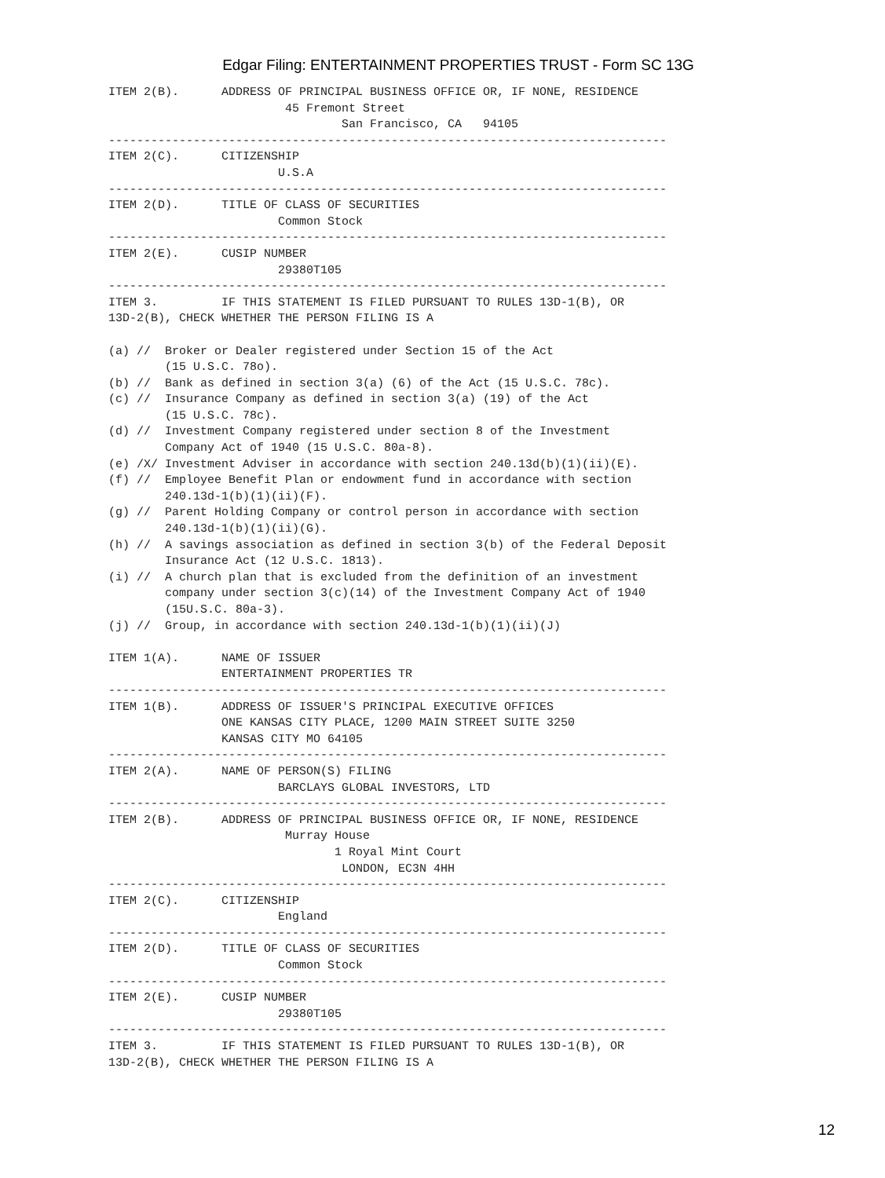Edgar Filing: ENTERTAINMENT PROPERTIES TRUST - Form SC 13G
ITEM 2(B).      ADDRESS OF PRINCIPAL BUSINESS OFFICE OR, IF NONE, RESIDENCE
                         45 Fremont Street
                                 San Francisco, CA   94105
-------------------------------------------------------------------------------
ITEM 2(C).      CITIZENSHIP
                        U.S.A
-------------------------------------------------------------------------------
ITEM 2(D).      TITLE OF CLASS OF SECURITIES
                        Common Stock
-------------------------------------------------------------------------------
ITEM 2(E).      CUSIP NUMBER
                        29380T105
-------------------------------------------------------------------------------
ITEM 3.         IF THIS STATEMENT IS FILED PURSUANT TO RULES 13D-1(B), OR
13D-2(B), CHECK WHETHER THE PERSON FILING IS A

(a) //  Broker or Dealer registered under Section 15 of the Act
        (15 U.S.C. 78o).
(b) //  Bank as defined in section 3(a) (6) of the Act (15 U.S.C. 78c).
(c) //  Insurance Company as defined in section 3(a) (19) of the Act
        (15 U.S.C. 78c).
(d) //  Investment Company registered under section 8 of the Investment
        Company Act of 1940 (15 U.S.C. 80a-8).
(e) /X/ Investment Adviser in accordance with section 240.13d(b)(1)(ii)(E).
(f) //  Employee Benefit Plan or endowment fund in accordance with section
        240.13d-1(b)(1)(ii)(F).
(g) //  Parent Holding Company or control person in accordance with section
        240.13d-1(b)(1)(ii)(G).
(h) //  A savings association as defined in section 3(b) of the Federal Deposit
        Insurance Act (12 U.S.C. 1813).
(i) //  A church plan that is excluded from the definition of an investment
        company under section 3(c)(14) of the Investment Company Act of 1940
        (15U.S.C. 80a-3).
(j) //  Group, in accordance with section 240.13d-1(b)(1)(ii)(J)

ITEM 1(A).      NAME OF ISSUER
                ENTERTAINMENT PROPERTIES TR
-------------------------------------------------------------------------------
ITEM 1(B).      ADDRESS OF ISSUER'S PRINCIPAL EXECUTIVE OFFICES
                ONE KANSAS CITY PLACE, 1200 MAIN STREET SUITE 3250
                KANSAS CITY MO 64105
-------------------------------------------------------------------------------
ITEM 2(A).      NAME OF PERSON(S) FILING
                        BARCLAYS GLOBAL INVESTORS, LTD
-------------------------------------------------------------------------------
ITEM 2(B).      ADDRESS OF PRINCIPAL BUSINESS OFFICE OR, IF NONE, RESIDENCE
                         Murray House
                                1 Royal Mint Court
                                 LONDON, EC3N 4HH
-------------------------------------------------------------------------------
ITEM 2(C).      CITIZENSHIP
                        England
-------------------------------------------------------------------------------
ITEM 2(D).      TITLE OF CLASS OF SECURITIES
                        Common Stock
-------------------------------------------------------------------------------
ITEM 2(E).      CUSIP NUMBER
                        29380T105
-------------------------------------------------------------------------------
ITEM 3.         IF THIS STATEMENT IS FILED PURSUANT TO RULES 13D-1(B), OR
13D-2(B), CHECK WHETHER THE PERSON FILING IS A
12